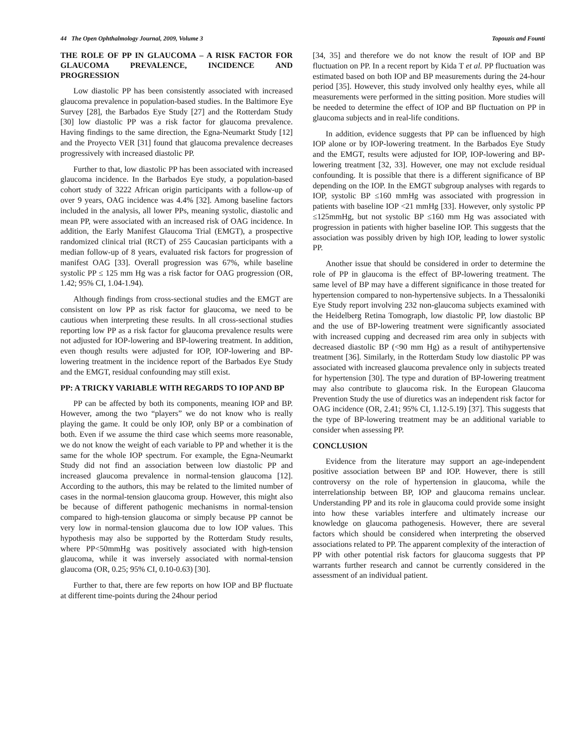44 The Open Ophthalmology Journal, 2009, Volume 3 Topouzis and Founti
THE ROLE OF PP IN GLAUCOMA – A RISK FACTOR FOR GLAUCOMA PREVALENCE, INCIDENCE AND PROGRESSION
Low diastolic PP has been consistently associated with increased glaucoma prevalence in population-based studies. In the Baltimore Eye Survey [28], the Barbados Eye Study [27] and the Rotterdam Study [30] low diastolic PP was a risk factor for glaucoma prevalence. Having findings to the same direction, the Egna-Neumarkt Study [12] and the Proyecto VER [31] found that glaucoma prevalence decreases progressively with increased diastolic PP.
Further to that, low diastolic PP has been associated with increased glaucoma incidence. In the Barbados Eye study, a population-based cohort study of 3222 African origin participants with a follow-up of over 9 years, OAG incidence was 4.4% [32]. Among baseline factors included in the analysis, all lower PPs, meaning systolic, diastolic and mean PP, were associated with an increased risk of OAG incidence. In addition, the Early Manifest Glaucoma Trial (EMGT), a prospective randomized clinical trial (RCT) of 255 Caucasian participants with a median follow-up of 8 years, evaluated risk factors for progression of manifest OAG [33]. Overall progression was 67%, while baseline systolic PP ≤ 125 mm Hg was a risk factor for OAG progression (OR, 1.42; 95% CI, 1.04-1.94).
Although findings from cross-sectional studies and the EMGT are consistent on low PP as risk factor for glaucoma, we need to be cautious when interpreting these results. In all cross-sectional studies reporting low PP as a risk factor for glaucoma prevalence results were not adjusted for IOP-lowering and BP-lowering treatment. In addition, even though results were adjusted for IOP, IOP-lowering and BP-lowering treatment in the incidence report of the Barbados Eye Study and the EMGT, residual confounding may still exist.
PP: A TRICKY VARIABLE WITH REGARDS TO IOP AND BP
PP can be affected by both its components, meaning IOP and BP. However, among the two “players” we do not know who is really playing the game. It could be only IOP, only BP or a combination of both. Even if we assume the third case which seems more reasonable, we do not know the weight of each variable to PP and whether it is the same for the whole IOP spectrum. For example, the Egna-Neumarkt Study did not find an association between low diastolic PP and increased glaucoma prevalence in normal-tension glaucoma [12]. According to the authors, this may be related to the limited number of cases in the normal-tension glaucoma group. However, this might also be because of different pathogenic mechanisms in normal-tension compared to high-tension glaucoma or simply because PP cannot be very low in normal-tension glaucoma due to low IOP values. This hypothesis may also be supported by the Rotterdam Study results, where PP<50mmHg was positively associated with high-tension glaucoma, while it was inversely associated with normal-tension glaucoma (OR, 0.25; 95% CI, 0.10-0.63) [30].
Further to that, there are few reports on how IOP and BP fluctuate at different time-points during the 24hour period
[34, 35] and therefore we do not know the result of IOP and BP fluctuation on PP. In a recent report by Kida T et al. PP fluctuation was estimated based on both IOP and BP measurements during the 24-hour period [35]. However, this study involved only healthy eyes, while all measurements were performed in the sitting position. More studies will be needed to determine the effect of IOP and BP fluctuation on PP in glaucoma subjects and in real-life conditions.
In addition, evidence suggests that PP can be influenced by high IOP alone or by IOP-lowering treatment. In the Barbados Eye Study and the EMGT, results were adjusted for IOP, IOP-lowering and BP-lowering treatment [32, 33]. However, one may not exclude residual confounding. It is possible that there is a different significance of BP depending on the IOP. In the EMGT subgroup analyses with regards to IOP, systolic BP ≤160 mmHg was associated with progression in patients with baseline IOP <21 mmHg [33]. However, only systolic PP ≤125mmHg, but not systolic BP ≤160 mm Hg was associated with progression in patients with higher baseline IOP. This suggests that the association was possibly driven by high IOP, leading to lower systolic PP.
Another issue that should be considered in order to determine the role of PP in glaucoma is the effect of BP-lowering treatment. The same level of BP may have a different significance in those treated for hypertension compared to non-hypertensive subjects. In a Thessaloniki Eye Study report involving 232 non-glaucoma subjects examined with the Heidelberg Retina Tomograph, low diastolic PP, low diastolic BP and the use of BP-lowering treatment were significantly associated with increased cupping and decreased rim area only in subjects with decreased diastolic BP (<90 mm Hg) as a result of antihypertensive treatment [36]. Similarly, in the Rotterdam Study low diastolic PP was associated with increased glaucoma prevalence only in subjects treated for hypertension [30]. The type and duration of BP-lowering treatment may also contribute to glaucoma risk. In the European Glaucoma Prevention Study the use of diuretics was an independent risk factor for OAG incidence (OR, 2.41; 95% CI, 1.12-5.19) [37]. This suggests that the type of BP-lowering treatment may be an additional variable to consider when assessing PP.
CONCLUSION
Evidence from the literature may support an age-independent positive association between BP and IOP. However, there is still controversy on the role of hypertension in glaucoma, while the interrelationship between BP, IOP and glaucoma remains unclear. Understanding PP and its role in glaucoma could provide some insight into how these variables interfere and ultimately increase our knowledge on glaucoma pathogenesis. However, there are several factors which should be considered when interpreting the observed associations related to PP. The apparent complexity of the interaction of PP with other potential risk factors for glaucoma suggests that PP warrants further research and cannot be currently considered in the assessment of an individual patient.